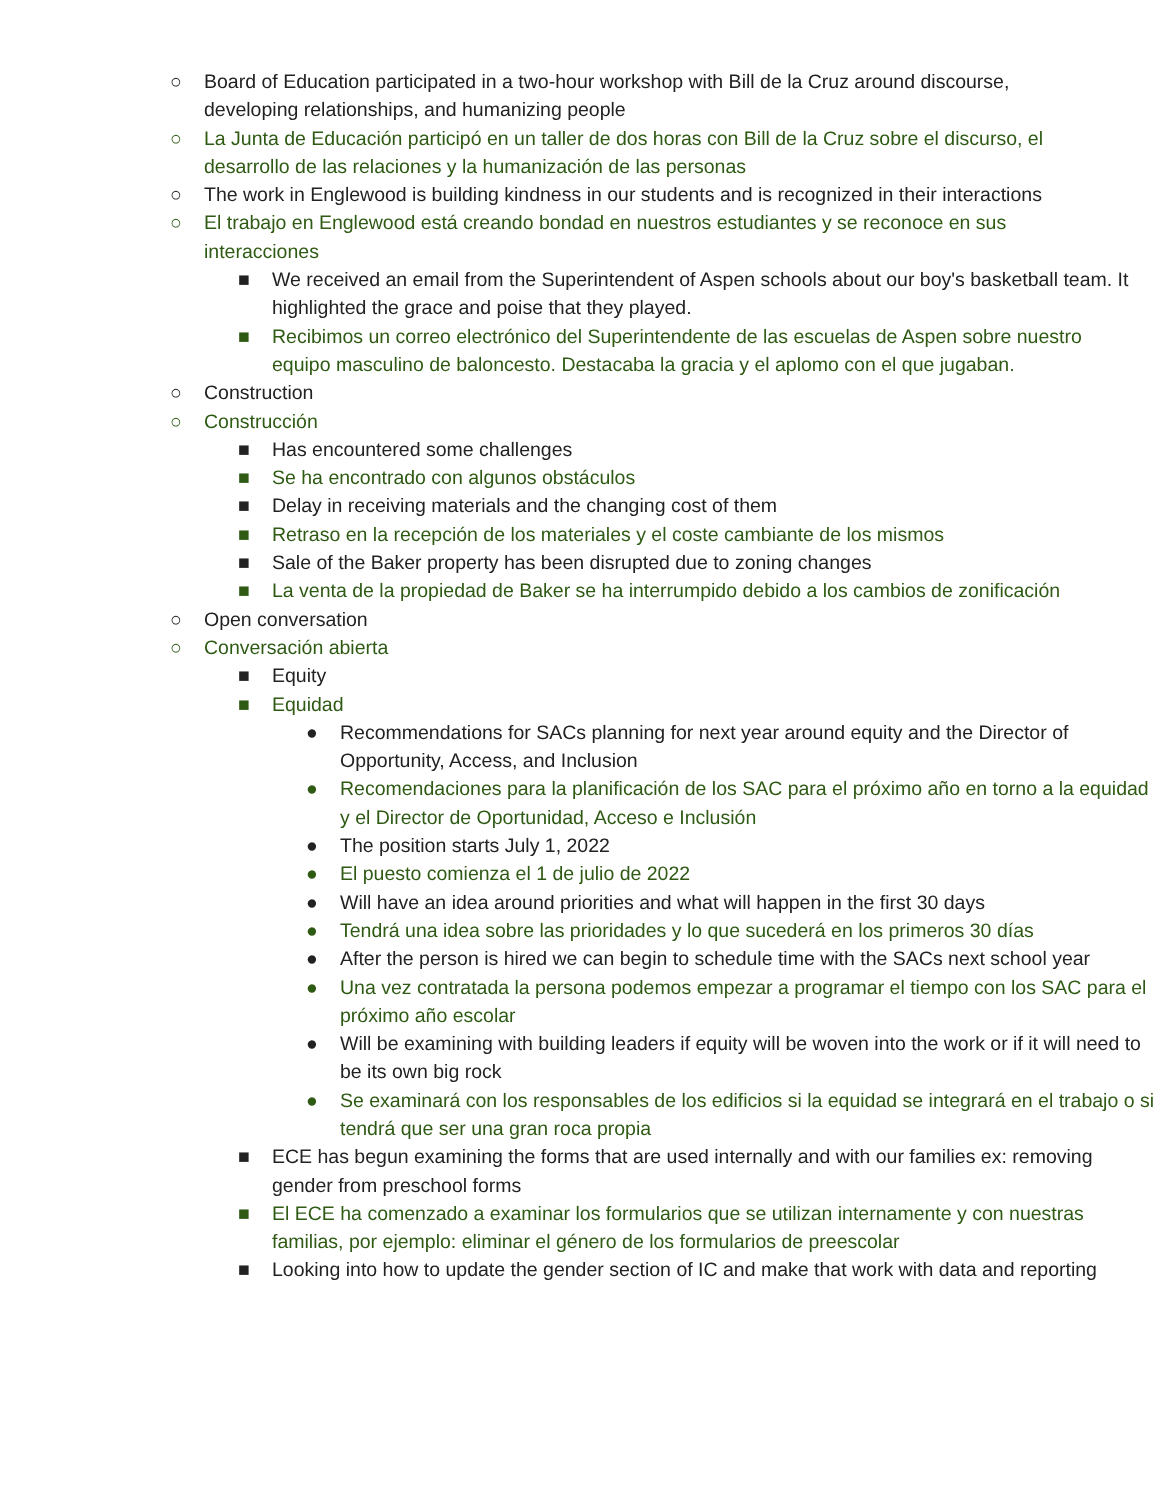○ Board of Education participated in a two-hour workshop with Bill de la Cruz around discourse, developing relationships, and humanizing people
○ La Junta de Educación participó en un taller de dos horas con Bill de la Cruz sobre el discurso, el desarrollo de las relaciones y la humanización de las personas
○ The work in Englewood is building kindness in our students and is recognized in their interactions
○ El trabajo en Englewood está creando bondad en nuestros estudiantes y se reconoce en sus interacciones
■ We received an email from the Superintendent of Aspen schools about our boy's basketball team. It highlighted the grace and poise that they played.
■ Recibimos un correo electrónico del Superintendente de las escuelas de Aspen sobre nuestro equipo masculino de baloncesto. Destacaba la gracia y el aplomo con el que jugaban.
○ Construction
○ Construcción
■ Has encountered some challenges
■ Se ha encontrado con algunos obstáculos
■ Delay in receiving materials and the changing cost of them
■ Retraso en la recepción de los materiales y el coste cambiante de los mismos
■ Sale of the Baker property has been disrupted due to zoning changes
■ La venta de la propiedad de Baker se ha interrumpido debido a los cambios de zonificación
○ Open conversation
○ Conversación abierta
■ Equity
■ Equidad
● Recommendations for SACs planning for next year around equity and the Director of Opportunity, Access, and Inclusion
● Recomendaciones para la planificación de los SAC para el próximo año en torno a la equidad y el Director de Oportunidad, Acceso e Inclusión
● The position starts July 1, 2022
● El puesto comienza el 1 de julio de 2022
● Will have an idea around priorities and what will happen in the first 30 days
● Tendrá una idea sobre las prioridades y lo que sucederá en los primeros 30 días
● After the person is hired we can begin to schedule time with the SACs next school year
● Una vez contratada la persona podemos empezar a programar el tiempo con los SAC para el próximo año escolar
● Will be examining with building leaders if equity will be woven into the work or if it will need to be its own big rock
● Se examinará con los responsables de los edificios si la equidad se integrará en el trabajo o si tendrá que ser una gran roca propia
■ ECE has begun examining the forms that are used internally and with our families ex: removing gender from preschool forms
■ El ECE ha comenzado a examinar los formularios que se utilizan internamente y con nuestras familias, por ejemplo: eliminar el género de los formularios de preescolar
■ Looking into how to update the gender section of IC and make that work with data and reporting